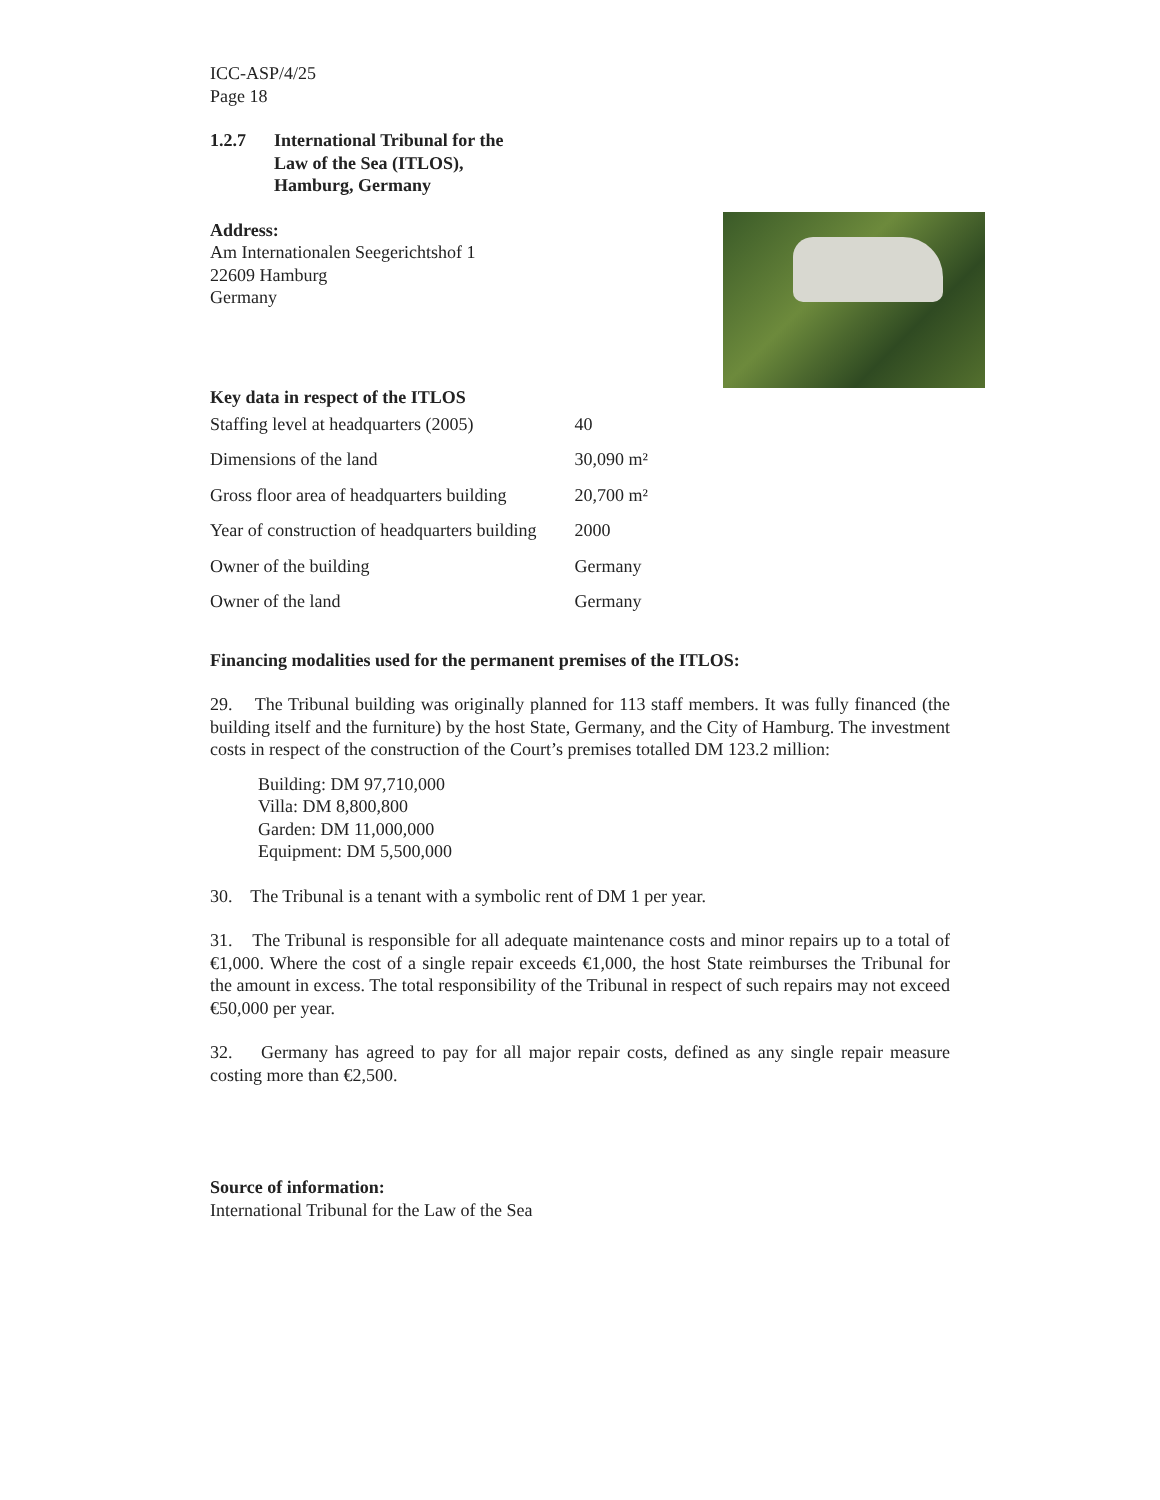ICC-ASP/4/25
Page 18
1.2.7 International Tribunal for the
Law of the Sea (ITLOS),
Hamburg, Germany
Address:
Am Internationalen Seegerichtshof 1
22609 Hamburg
Germany
Key data in respect of the ITLOS
| Staffing level at headquarters (2005) | 40 |
| Dimensions of the land | 30,090 m² |
| Gross floor area of headquarters building | 20,700 m² |
| Year of construction of headquarters building | 2000 |
| Owner of the building | Germany |
| Owner of the land | Germany |
Financing modalities used for the permanent premises of the ITLOS:
29. The Tribunal building was originally planned for 113 staff members. It was fully financed (the building itself and the furniture) by the host State, Germany, and the City of Hamburg. The investment costs in respect of the construction of the Court’s premises totalled DM 123.2 million:
Building: DM 97,710,000
Villa: DM 8,800,800
Garden: DM 11,000,000
Equipment: DM 5,500,000
30. The Tribunal is a tenant with a symbolic rent of DM 1 per year.
31. The Tribunal is responsible for all adequate maintenance costs and minor repairs up to a total of €1,000. Where the cost of a single repair exceeds €1,000, the host State reimburses the Tribunal for the amount in excess. The total responsibility of the Tribunal in respect of such repairs may not exceed €50,000 per year.
32. Germany has agreed to pay for all major repair costs, defined as any single repair measure costing more than €2,500.
Source of information:
International Tribunal for the Law of the Sea